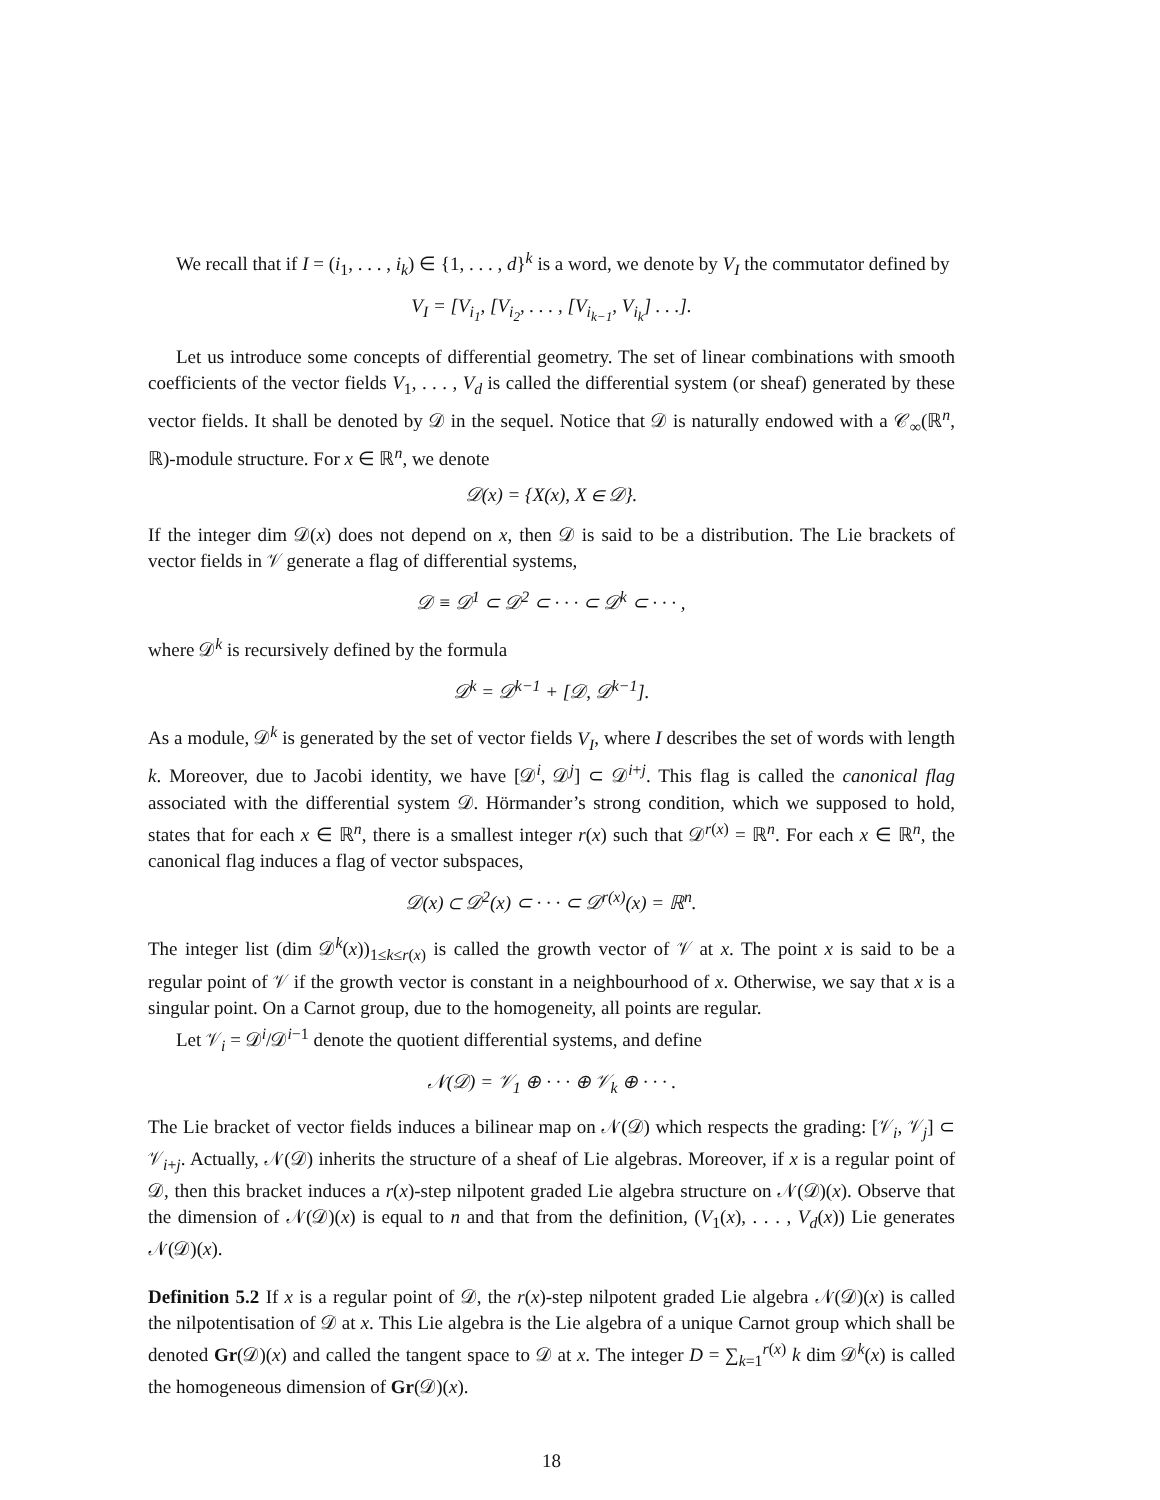We recall that if I = (i<sub>1</sub>, . . . , i<sub>k</sub>) ∈ {1, . . . , d}<sup>k</sup> is a word, we denote by V<sub>I</sub> the commutator defined by
V<sub>I</sub> = [V<sub>i<sub>1</sub></sub>, [V<sub>i<sub>2</sub></sub>, . . . , [V<sub>i<sub>k−1</sub></sub>, V<sub>i<sub>k</sub></sub>] . . .].
Let us introduce some concepts of differential geometry. The set of linear combinations with smooth coefficients of the vector fields V<sub>1</sub>, . . . , V<sub>d</sub> is called the differential system (or sheaf) generated by these vector fields. It shall be denoted by 𝒟 in the sequel. Notice that 𝒟 is naturally endowed with a 𝒞<sub>∞</sub>(ℝ<sup>n</sup>, ℝ)-module structure. For x ∈ ℝ<sup>n</sup>, we denote
𝒟(x) = {X(x), X ∈ 𝒟}.
If the integer dim 𝒟(x) does not depend on x, then 𝒟 is said to be a distribution. The Lie brackets of vector fields in 𝒱 generate a flag of differential systems,
𝒟 ≡ 𝒟<sup>1</sup> ⊂ 𝒟<sup>2</sup> ⊂ · · · ⊂ 𝒟<sup>k</sup> ⊂ · · · ,
where 𝒟<sup>k</sup> is recursively defined by the formula
𝒟<sup>k</sup> = 𝒟<sup>k−1</sup> + [𝒟, 𝒟<sup>k−1</sup>].
As a module, 𝒟<sup>k</sup> is generated by the set of vector fields V<sub>I</sub>, where I describes the set of words with length k. Moreover, due to Jacobi identity, we have [𝒟<sup>i</sup>, 𝒟<sup>j</sup>] ⊂ 𝒟<sup>i+j</sup>. This flag is called the canonical flag associated with the differential system 𝒟. Hörmander’s strong condition, which we supposed to hold, states that for each x ∈ ℝ<sup>n</sup>, there is a smallest integer r(x) such that 𝒟<sup>r(x)</sup> = ℝ<sup>n</sup>. For each x ∈ ℝ<sup>n</sup>, the canonical flag induces a flag of vector subspaces,
𝒟(x) ⊂ 𝒟<sup>2</sup>(x) ⊂ · · · ⊂ 𝒟<sup>r(x)</sup>(x) = ℝ<sup>n</sup>.
The integer list (dim 𝒟<sup>k</sup>(x))<sub>1≤k≤r(x)</sub> is called the growth vector of 𝒱 at x. The point x is said to be a regular point of 𝒱 if the growth vector is constant in a neighbourhood of x. Otherwise, we say that x is a singular point. On a Carnot group, due to the homogeneity, all points are regular.
Let 𝒱<sub>i</sub> = 𝒟<sup>i</sup>/𝒟<sup>i−1</sup> denote the quotient differential systems, and define
𝒩(𝒟) = 𝒱<sub>1</sub> ⊕ · · · ⊕ 𝒱<sub>k</sub> ⊕ · · · .
The Lie bracket of vector fields induces a bilinear map on 𝒩(𝒟) which respects the grading: [𝒱<sub>i</sub>, 𝒱<sub>j</sub>] ⊂ 𝒱<sub>i+j</sub>. Actually, 𝒩(𝒟) inherits the structure of a sheaf of Lie algebras. Moreover, if x is a regular point of 𝒟, then this bracket induces a r(x)-step nilpotent graded Lie algebra structure on 𝒩(𝒟)(x). Observe that the dimension of 𝒩(𝒟)(x) is equal to n and that from the definition, (V<sub>1</sub>(x), . . . , V<sub>d</sub>(x)) Lie generates 𝒩(𝒟)(x).
Definition 5.2 If x is a regular point of 𝒟, the r(x)-step nilpotent graded Lie algebra 𝒩(𝒟)(x) is called the nilpotentisation of 𝒟 at x. This Lie algebra is the Lie algebra of a unique Carnot group which shall be denoted Gr(𝒟)(x) and called the tangent space to 𝒟 at x. The integer D = ∑<sub>k=1</sub><sup>r(x)</sup> k dim 𝒟<sup>k</sup>(x) is called the homogeneous dimension of Gr(𝒟)(x).
18